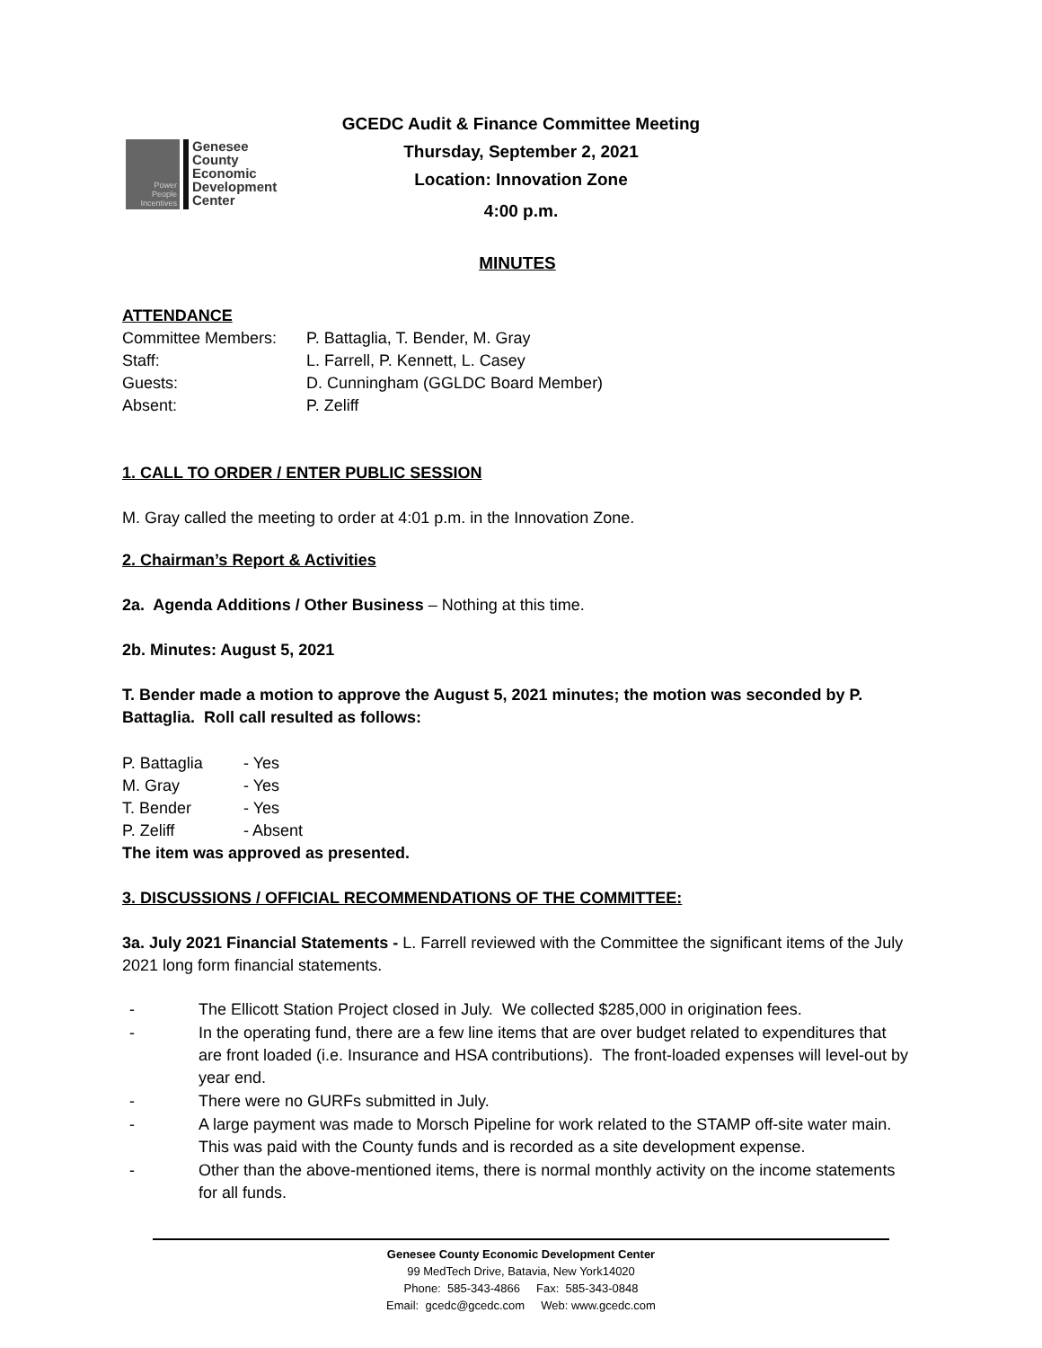GCEDC Audit & Finance Committee Meeting
Thursday, September 2, 2021
Location: Innovation Zone
4:00 p.m.
Power
People
Incentives
Genesee
County
Economic
Development
Center
MINUTES
ATTENDANCE
Committee Members: P. Battaglia, T. Bender, M. Gray
Staff: L. Farrell, P. Kennett, L. Casey
Guests: D. Cunningham (GGLDC Board Member)
Absent: P. Zeliff
1. CALL TO ORDER / ENTER PUBLIC SESSION
M. Gray called the meeting to order at 4:01 p.m. in the Innovation Zone.
2. Chairman’s Report & Activities
2a. Agenda Additions / Other Business – Nothing at this time.
2b. Minutes: August 5, 2021
T. Bender made a motion to approve the August 5, 2021 minutes; the motion was seconded by P. Battaglia. Roll call resulted as follows:
P. Battaglia - Yes
M. Gray - Yes
T. Bender - Yes
P. Zeliff - Absent
The item was approved as presented.
3. DISCUSSIONS / OFFICIAL RECOMMENDATIONS OF THE COMMITTEE:
3a. July 2021 Financial Statements - L. Farrell reviewed with the Committee the significant items of the July 2021 long form financial statements.
- The Ellicott Station Project closed in July. We collected $285,000 in origination fees.
- In the operating fund, there are a few line items that are over budget related to expenditures that are front loaded (i.e. Insurance and HSA contributions). The front-loaded expenses will level-out by year end.
- There were no GURFs submitted in July.
- A large payment was made to Morsch Pipeline for work related to the STAMP off-site water main. This was paid with the County funds and is recorded as a site development expense.
- Other than the above-mentioned items, there is normal monthly activity on the income statements for all funds.
Genesee County Economic Development Center
99 MedTech Drive, Batavia, New York14020
Phone: 585-343-4866 Fax: 585-343-0848
Email: gcedc@gcedc.com Web: www.gcedc.com